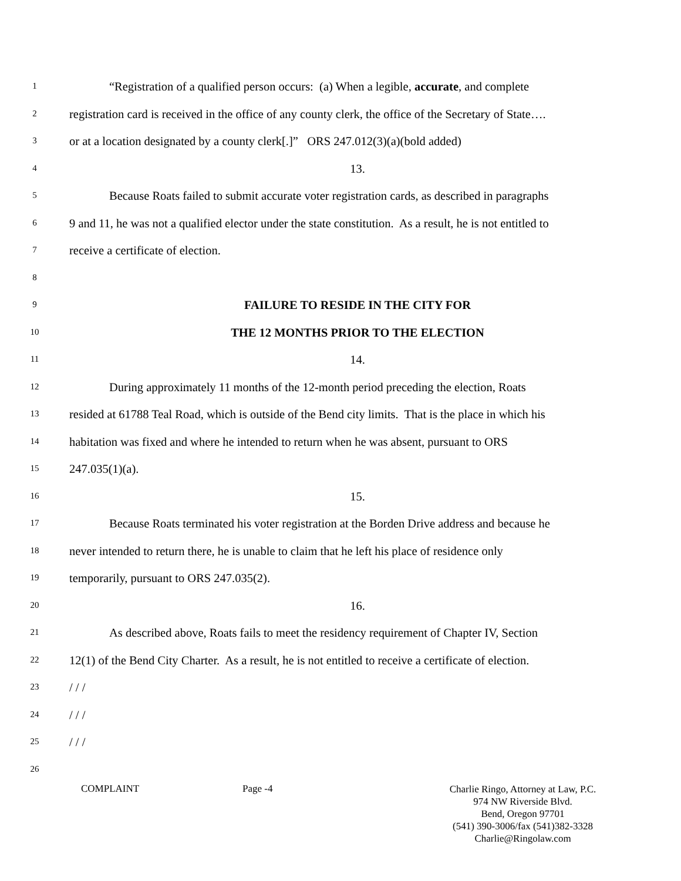1
“Registration of a qualified person occurs: (a) When a legible, accurate, and complete
2
registration card is received in the office of any county clerk, the office of the Secretary of State….
3
or at a location designated by a county clerk[.]” ORS 247.012(3)(a)(bold added)
4
13.
5
Because Roats failed to submit accurate voter registration cards, as described in paragraphs
6
9 and 11, he was not a qualified elector under the state constitution. As a result, he is not entitled to
7
receive a certificate of election.
8
9
FAILURE TO RESIDE IN THE CITY FOR
10
THE 12 MONTHS PRIOR TO THE ELECTION
11
14.
12
During approximately 11 months of the 12-month period preceding the election, Roats
13
resided at 61788 Teal Road, which is outside of the Bend city limits. That is the place in which his
14
habitation was fixed and where he intended to return when he was absent, pursuant to ORS
15
247.035(1)(a).
16
15.
17
Because Roats terminated his voter registration at the Borden Drive address and because he
18
never intended to return there, he is unable to claim that he left his place of residence only
19
temporarily, pursuant to ORS 247.035(2).
20
16.
21
As described above, Roats fails to meet the residency requirement of Chapter IV, Section
22
12(1) of the Bend City Charter. As a result, he is not entitled to receive a certificate of election.
23
/ / /
24
/ / /
25
/ / /
26
COMPLAINT Page -4
Charlie Ringo, Attorney at Law, P.C.
974 NW Riverside Blvd.
Bend, Oregon 97701
(541) 390-3006/fax (541)382-3328
Charlie@Ringolaw.com